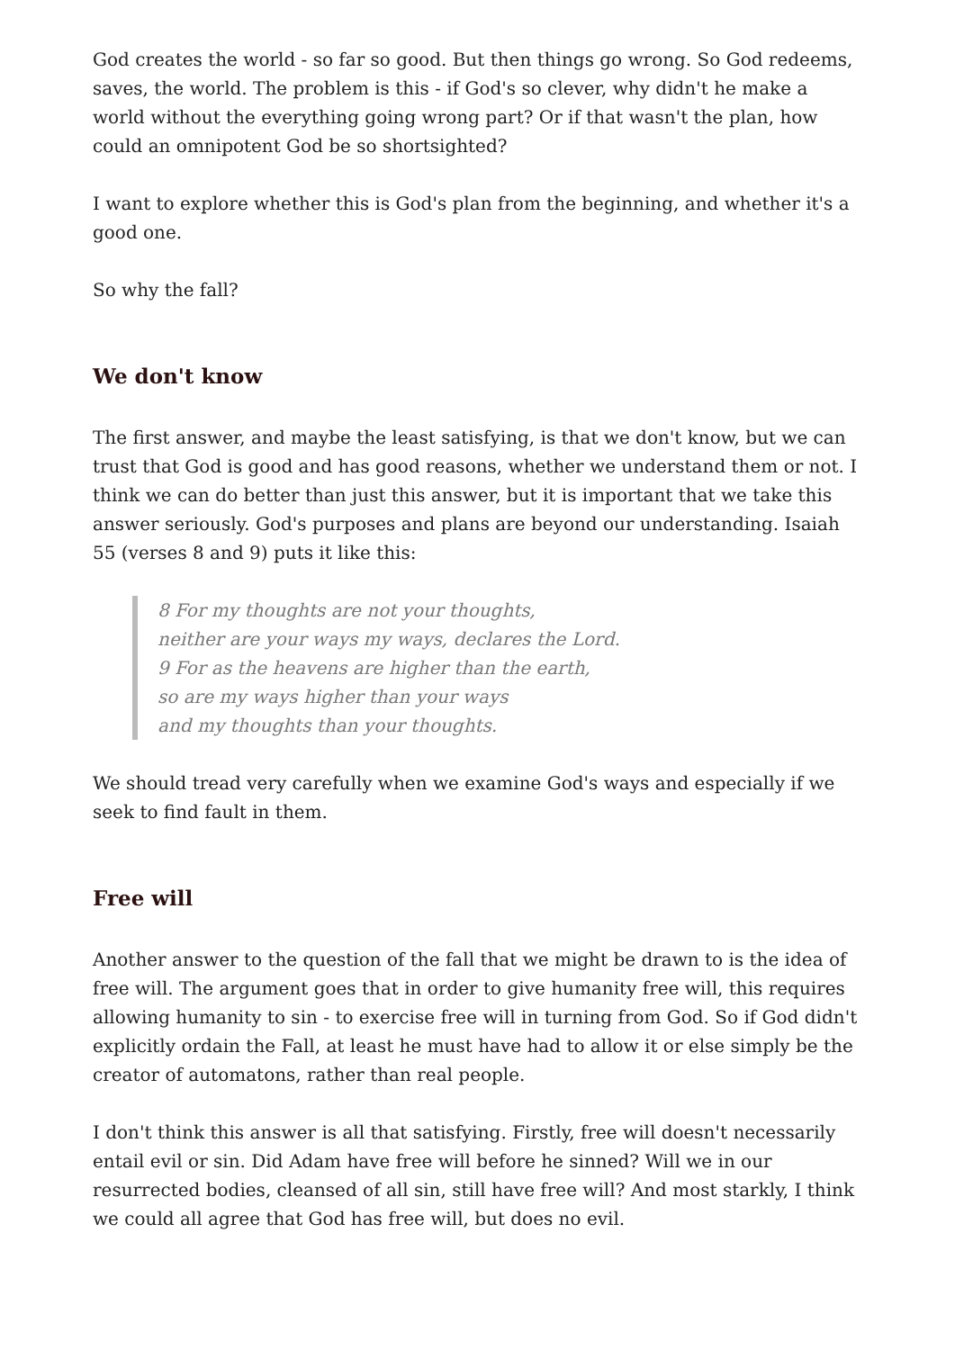God creates the world - so far so good. But then things go wrong. So God redeems, saves, the world. The problem is this - if God's so clever, why didn't he make a world without the everything going wrong part? Or if that wasn't the plan, how could an omnipotent God be so shortsighted?
I want to explore whether this is God's plan from the beginning, and whether it's a good one.
So why the fall?
We don't know
The first answer, and maybe the least satisfying, is that we don't know, but we can trust that God is good and has good reasons, whether we understand them or not. I think we can do better than just this answer, but it is important that we take this answer seriously. God's purposes and plans are beyond our understanding. Isaiah 55 (verses 8 and 9) puts it like this:
8 For my thoughts are not your thoughts,
neither are your ways my ways, declares the Lord.
9 For as the heavens are higher than the earth,
so are my ways higher than your ways
and my thoughts than your thoughts.
We should tread very carefully when we examine God's ways and especially if we seek to find fault in them.
Free will
Another answer to the question of the fall that we might be drawn to is the idea of free will. The argument goes that in order to give humanity free will, this requires allowing humanity to sin - to exercise free will in turning from God. So if God didn't explicitly ordain the Fall, at least he must have had to allow it or else simply be the creator of automatons, rather than real people.
I don't think this answer is all that satisfying. Firstly, free will doesn't necessarily entail evil or sin. Did Adam have free will before he sinned? Will we in our resurrected bodies, cleansed of all sin, still have free will? And most starkly, I think we could all agree that God has free will, but does no evil.